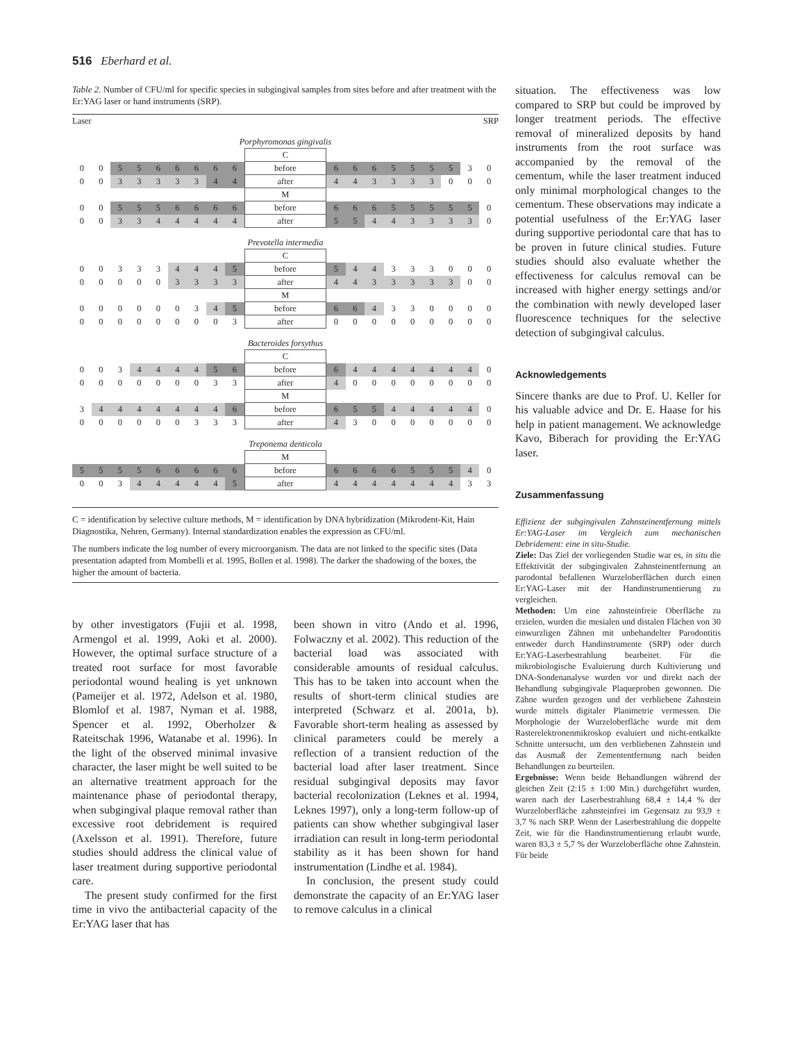516 Eberhard et al.
Table 2. Number of CFU/ml for specific species in subgingival samples from sites before and after treatment with the Er:YAG laser or hand instruments (SRP).
| Laser | | | | | | | | | | SRP | | | | | | | | |
| Porphyromonas gingivalis | | | | | | | | | | | | | | | | | | |
| | | | | | | | | | C | | | | | | | | | |
| 0 | 0 | 5 | 5 | 6 | 6 | 6 | 6 | 6 | before | 6 | 6 | 6 | 5 | 5 | 5 | 5 | 3 | 0 |
| 0 | 0 | 3 | 3 | 3 | 3 | 3 | 4 | 4 | after | 4 | 4 | 3 | 3 | 3 | 3 | 0 | 0 | 0 |
| | | | | | | | | | M | | | | | | | | | |
| 0 | 0 | 5 | 5 | 5 | 6 | 6 | 6 | 6 | before | 6 | 6 | 6 | 5 | 5 | 5 | 5 | 5 | 0 |
| 0 | 0 | 3 | 3 | 4 | 4 | 4 | 4 | 4 | after | 5 | 5 | 4 | 4 | 3 | 3 | 3 | 3 | 0 |
| Prevotella intermedia | | | | | | | | | | | | | | | | | | |
| | | | | | | | | | C | | | | | | | | | |
| 0 | 0 | 3 | 3 | 3 | 4 | 4 | 4 | 5 | before | 5 | 4 | 4 | 3 | 3 | 3 | 0 | 0 | 0 |
| 0 | 0 | 0 | 0 | 0 | 3 | 3 | 3 | 3 | after | 4 | 4 | 3 | 3 | 3 | 3 | 3 | 0 | 0 |
| | | | | | | | | | M | | | | | | | | | |
| 0 | 0 | 0 | 0 | 0 | 0 | 3 | 4 | 5 | before | 6 | 6 | 4 | 3 | 3 | 0 | 0 | 0 | 0 |
| 0 | 0 | 0 | 0 | 0 | 0 | 0 | 0 | 3 | after | 0 | 0 | 0 | 0 | 0 | 0 | 0 | 0 | 0 |
| Bacteroides forsythus | | | | | | | | | | | | | | | | | | |
| | | | | | | | | | C | | | | | | | | | |
| 0 | 0 | 3 | 4 | 4 | 4 | 4 | 5 | 6 | before | 6 | 4 | 4 | 4 | 4 | 4 | 4 | 4 | 0 |
| 0 | 0 | 0 | 0 | 0 | 0 | 0 | 3 | 3 | after | 4 | 0 | 0 | 0 | 0 | 0 | 0 | 0 | 0 |
| | | | | | | | | | M | | | | | | | | | |
| 3 | 4 | 4 | 4 | 4 | 4 | 4 | 4 | 6 | before | 6 | 5 | 5 | 4 | 4 | 4 | 4 | 4 | 0 |
| 0 | 0 | 0 | 0 | 0 | 0 | 3 | 3 | 3 | after | 4 | 3 | 0 | 0 | 0 | 0 | 0 | 0 | 0 |
| Treponema denticola | | | | | | | | | | | | | | | | | | |
| | | | | | | | | | M | | | | | | | | | |
| 5 | 5 | 5 | 5 | 6 | 6 | 6 | 6 | 6 | before | 6 | 6 | 6 | 6 | 5 | 5 | 5 | 4 | 0 |
| 0 | 0 | 3 | 4 | 4 | 4 | 4 | 4 | 5 | after | 4 | 4 | 4 | 4 | 4 | 4 | 4 | 3 | 3 |
C = identification by selective culture methods, M = identification by DNA hybridization (Mikrodent-Kit, Hain Diagnostika, Nehren, Germany). Internal standardization enables the expression as CFU/ml.
The numbers indicate the log number of every microorganism. The data are not linked to the specific sites (Data presentation adapted from Mombelli et al. 1995, Bollen et al. 1998). The darker the shadowing of the boxes, the higher the amount of bacteria.
by other investigators (Fujii et al. 1998, Armengol et al. 1999, Aoki et al. 2000). However, the optimal surface structure of a treated root surface for most favorable periodontal wound healing is yet unknown (Pameijer et al. 1972, Adelson et al. 1980, Blomlof et al. 1987, Nyman et al. 1988, Spencer et al. 1992, Oberholzer & Rateitschak 1996, Watanabe et al. 1996). In the light of the observed minimal invasive character, the laser might be well suited to be an alternative treatment approach for the maintenance phase of periodontal therapy, when subgingival plaque removal rather than excessive root debridement is required (Axelsson et al. 1991). Therefore, future studies should address the clinical value of laser treatment during supportive periodontal care.
The present study confirmed for the first time in vivo the antibacterial capacity of the Er:YAG laser that has
been shown in vitro (Ando et al. 1996, Folwaczny et al. 2002). This reduction of the bacterial load was associated with considerable amounts of residual calculus. This has to be taken into account when the results of short-term clinical studies are interpreted (Schwarz et al. 2001a, b). Favorable short-term healing as assessed by clinical parameters could be merely a reflection of a transient reduction of the bacterial load after laser treatment. Since residual subgingival deposits may favor bacterial recolonization (Leknes et al. 1994, Leknes 1997), only a long-term follow-up of patients can show whether subgingival laser irradiation can result in long-term periodontal stability as it has been shown for hand instrumentation (Lindhe et al. 1984).
In conclusion, the present study could demonstrate the capacity of an Er:YAG laser to remove calculus in a clinical
situation. The effectiveness was low compared to SRP but could be improved by longer treatment periods. The effective removal of mineralized deposits by hand instruments from the root surface was accompanied by the removal of the cementum, while the laser treatment induced only minimal morphological changes to the cementum. These observations may indicate a potential usefulness of the Er:YAG laser during supportive periodontal care that has to be proven in future clinical studies. Future studies should also evaluate whether the effectiveness for calculus removal can be increased with higher energy settings and/or the combination with newly developed laser fluorescence techniques for the selective detection of subgingival calculus.
Acknowledgements
Sincere thanks are due to Prof. U. Keller for his valuable advice and Dr. E. Haase for his help in patient management. We acknowledge Kavo, Biberach for providing the Er:YAG laser.
Zusammenfassung
Effizienz der subgingivalen Zahnsteinentfernung mittels Er:YAG-Laser im Vergleich zum mechanischen Debridement: eine in situ-Studie.
Ziele: Das Ziel der vorliegenden Studie war es, in situ die Effektivität der subgingivalen Zahnsteinentfernung an parodontal befallenen Wurzeloberflächen durch einen Er:YAG-Laser mit der Handinstrumentierung zu vergleichen.
Methoden: Um eine zahnsteinfreie Oberfläche zu erzielen, wurden die mesialen und distalen Flächen von 30 einwurzligen Zähnen mit unbehandelter Parodontitis entweder durch Handinstrumente (SRP) oder durch Er:YAG-Laserbestrahlung bearbeitet. Für die mikrobiologische Evaluierung durch Kultivierung und DNA-Sondenanalyse wurden vor und direkt nach der Behandlung subgingivale Plaqueproben gewonnen. Die Zähne wurden gezogen und der verbliebene Zahnstein wurde mittels digitaler Planimetrie vermessen. Die Morphologie der Wurzeloberfläche wurde mit dem Rasterelektronenmikroskop evaluiert und nicht-entkalkte Schnitte untersucht, um den verbliebenen Zahnstein und das Ausmaß der Zemententfernung nach beiden Behandlungen zu beurteilen.
Ergebnisse: Wenn beide Behandlungen während der gleichen Zeit (2:15 ± 1:00 Min.) durchgeführt wurden, waren nach der Laserbestrahlung 68,4 ± 14,4 % der Wurzeloberfläche zahnsteinfrei im Gegensatz zu 93,9 ± 3,7 % nach SRP. Wenn der Laserbestrahlung die doppelte Zeit, wie für die Handinstrumentierung erlaubt wurde, waren 83,3 ± 5,7 % der Wurzeloberfläche ohne Zahnstein. Für beide